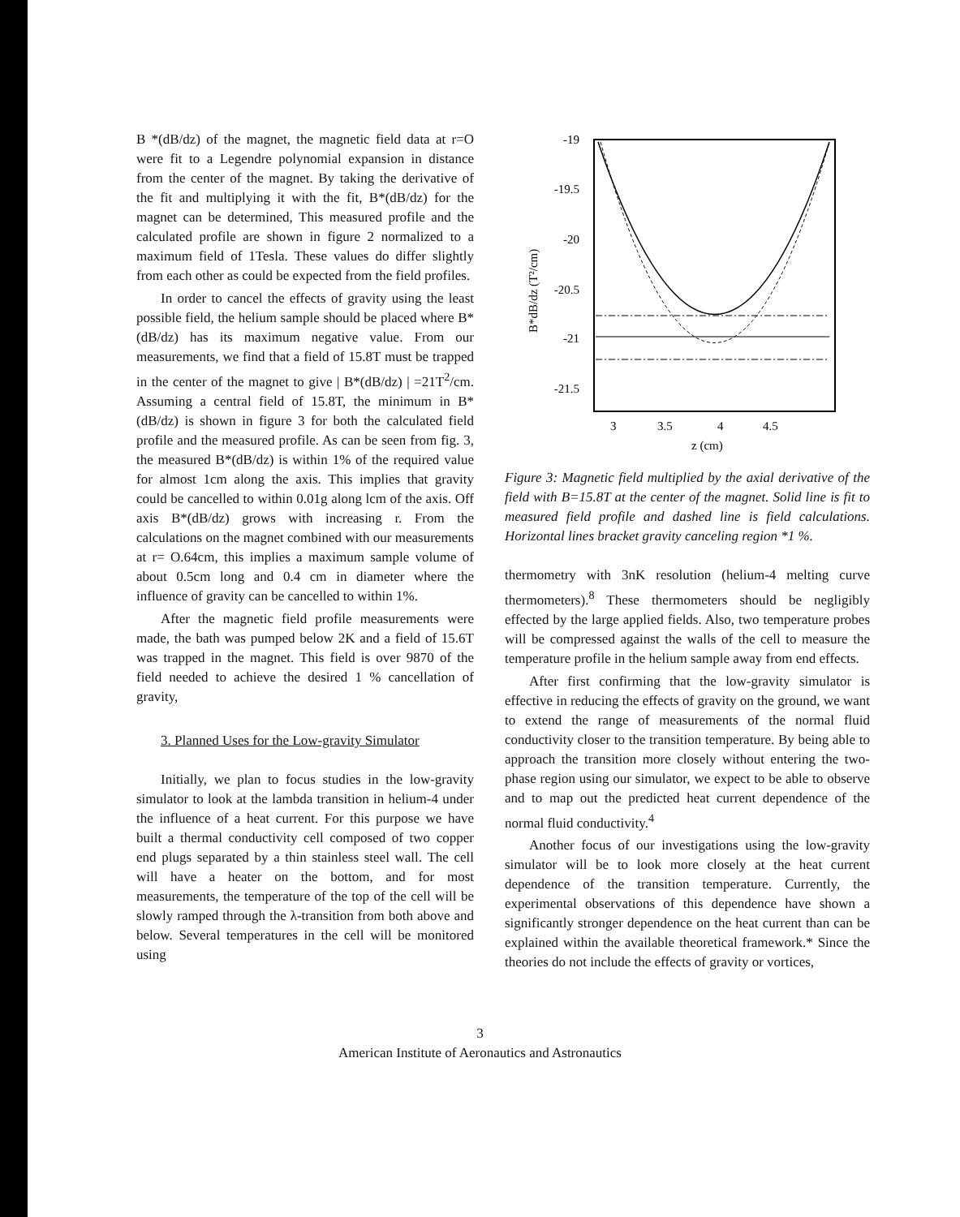B *(dB/dz) of the magnet, the magnetic field data at r=O were fit to a Legendre polynomial expansion in distance from the center of the magnet. By taking the derivative of the fit and multiplying it with the fit, B*(dB/dz) for the magnet can be determined, This measured profile and the calculated profile are shown in figure 2 normalized to a maximum field of 1Tesla. These values do differ slightly from each other as could be expected from the field profiles.
In order to cancel the effects of gravity using the least possible field, the helium sample should be placed where B*(dB/dz) has its maximum negative value. From our measurements, we find that a field of 15.8T must be trapped in the center of the magnet to give | B*(dB/dz) | =21T<sup>2</sup>/cm. Assuming a central field of 15.8T, the minimum in B*(dB/dz) is shown in figure 3 for both the calculated field profile and the measured profile. As can be seen from fig. 3, the measured B*(dB/dz) is within 1% of the required value for almost 1cm along the axis. This implies that gravity could be cancelled to within 0.01g along lcm of the axis. Off axis B*(dB/dz) grows with increasing r. From the calculations on the magnet combined with our measurements at r= O.64cm, this implies a maximum sample volume of about 0.5cm long and 0.4 cm in diameter where the influence of gravity can be cancelled to within 1%.
After the magnetic field profile measurements were made, the bath was pumped below 2K and a field of 15.6T was trapped in the magnet. This field is over 9870 of the field needed to achieve the desired 1 % cancellation of gravity,
3. Planned Uses for the Low-gravity Simulator
Initially, we plan to focus studies in the low-gravity simulator to look at the lambda transition in helium-4 under the influence of a heat current. For this purpose we have built a thermal conductivity cell composed of two copper end plugs separated by a thin stainless steel wall. The cell will have a heater on the bottom, and for most measurements, the temperature of the top of the cell will be slowly ramped through the λ-transition from both above and below. Several temperatures in the cell will be monitored using
-19
-19.5
-20
-20.5
-21
-21.5
3
3.5
4
4.5
z (cm)
B*dB/dz (T²/cm)
Figure 3: Magnetic field multiplied by the axial derivative of the field with B=15.8T at the center of the magnet. Solid line is fit to measured field profile and dashed line is field calculations. Horizontal lines bracket gravity canceling region *1 %.
thermometry with 3nK resolution (helium-4 melting curve thermometers).<sup>8</sup> These thermometers should be negligibly effected by the large applied fields. Also, two temperature probes will be compressed against the walls of the cell to measure the temperature profile in the helium sample away from end effects.
After first confirming that the low-gravity simulator is effective in reducing the effects of gravity on the ground, we want to extend the range of measurements of the normal fluid conductivity closer to the transition temperature. By being able to approach the transition more closely without entering the two-phase region using our simulator, we expect to be able to observe and to map out the predicted heat current dependence of the normal fluid conductivity.<sup>4</sup>
Another focus of our investigations using the low-gravity simulator will be to look more closely at the heat current dependence of the transition temperature. Currently, the experimental observations of this dependence have shown a significantly stronger dependence on the heat current than can be explained within the available theoretical framework.* Since the theories do not include the effects of gravity or vortices,
3
American Institute of Aeronautics and Astronautics